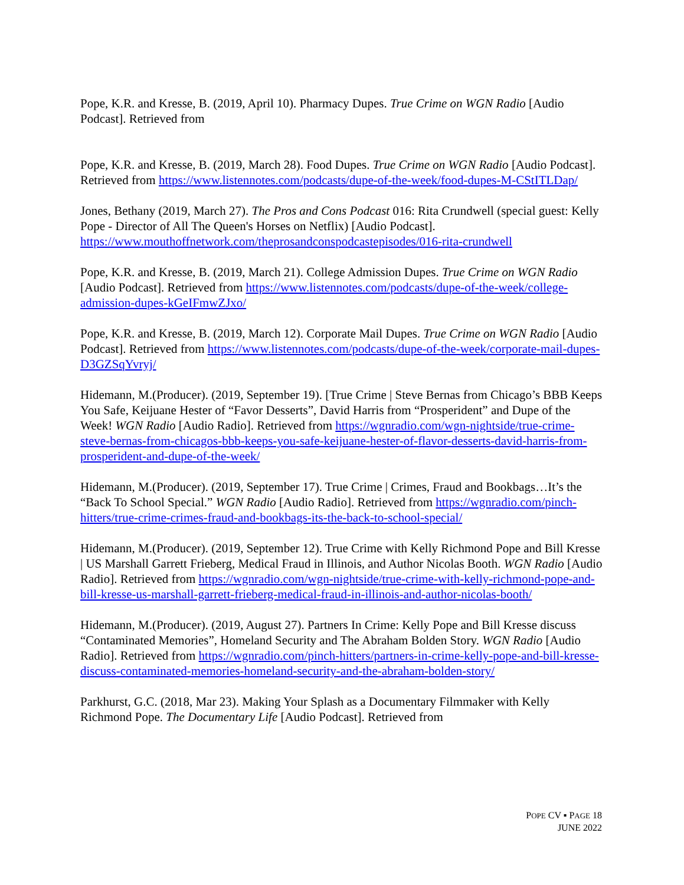Pope, K.R. and Kresse, B. (2019, April 10). Pharmacy Dupes. True Crime on WGN Radio [Audio Podcast]. Retrieved from
Pope, K.R. and Kresse, B. (2019, March 28). Food Dupes. True Crime on WGN Radio [Audio Podcast]. Retrieved from https://www.listennotes.com/podcasts/dupe-of-the-week/food-dupes-M-CStITLDap/
Jones, Bethany (2019, March 27). The Pros and Cons Podcast 016: Rita Crundwell (special guest: Kelly Pope - Director of All The Queen's Horses on Netflix) [Audio Podcast]. https://www.mouthoffnetwork.com/theprosandconspodcastepisodes/016-rita-crundwell
Pope, K.R. and Kresse, B. (2019, March 21). College Admission Dupes. True Crime on WGN Radio [Audio Podcast]. Retrieved from https://www.listennotes.com/podcasts/dupe-of-the-week/college-admission-dupes-kGeIFmwZJxo/
Pope, K.R. and Kresse, B. (2019, March 12). Corporate Mail Dupes. True Crime on WGN Radio [Audio Podcast]. Retrieved from https://www.listennotes.com/podcasts/dupe-of-the-week/corporate-mail-dupes-D3GZSqYvryj/
Hidemann, M.(Producer). (2019, September 19). [True Crime | Steve Bernas from Chicago’s BBB Keeps You Safe, Keijuane Hester of “Favor Desserts”, David Harris from “Prosperident” and Dupe of the Week! WGN Radio [Audio Radio]. Retrieved from https://wgnradio.com/wgn-nightside/true-crime-steve-bernas-from-chicagos-bbb-keeps-you-safe-keijuane-hester-of-flavor-desserts-david-harris-from-prosperident-and-dupe-of-the-week/
Hidemann, M.(Producer). (2019, September 17). True Crime | Crimes, Fraud and Bookbags…It’s the “Back To School Special.” WGN Radio [Audio Radio]. Retrieved from https://wgnradio.com/pinch-hitters/true-crime-crimes-fraud-and-bookbags-its-the-back-to-school-special/
Hidemann, M.(Producer). (2019, September 12). True Crime with Kelly Richmond Pope and Bill Kresse | US Marshall Garrett Frieberg, Medical Fraud in Illinois, and Author Nicolas Booth. WGN Radio [Audio Radio]. Retrieved from https://wgnradio.com/wgn-nightside/true-crime-with-kelly-richmond-pope-and-bill-kresse-us-marshall-garrett-frieberg-medical-fraud-in-illinois-and-author-nicolas-booth/
Hidemann, M.(Producer). (2019, August 27). Partners In Crime: Kelly Pope and Bill Kresse discuss “Contaminated Memories”, Homeland Security and The Abraham Bolden Story. WGN Radio [Audio Radio]. Retrieved from https://wgnradio.com/pinch-hitters/partners-in-crime-kelly-pope-and-bill-kresse-discuss-contaminated-memories-homeland-security-and-the-abraham-bolden-story/
Parkhurst, G.C. (2018, Mar 23). Making Your Splash as a Documentary Filmmaker with Kelly Richmond Pope. The Documentary Life [Audio Podcast]. Retrieved from
POPE CV ▪ PAGE 18
JUNE 2022